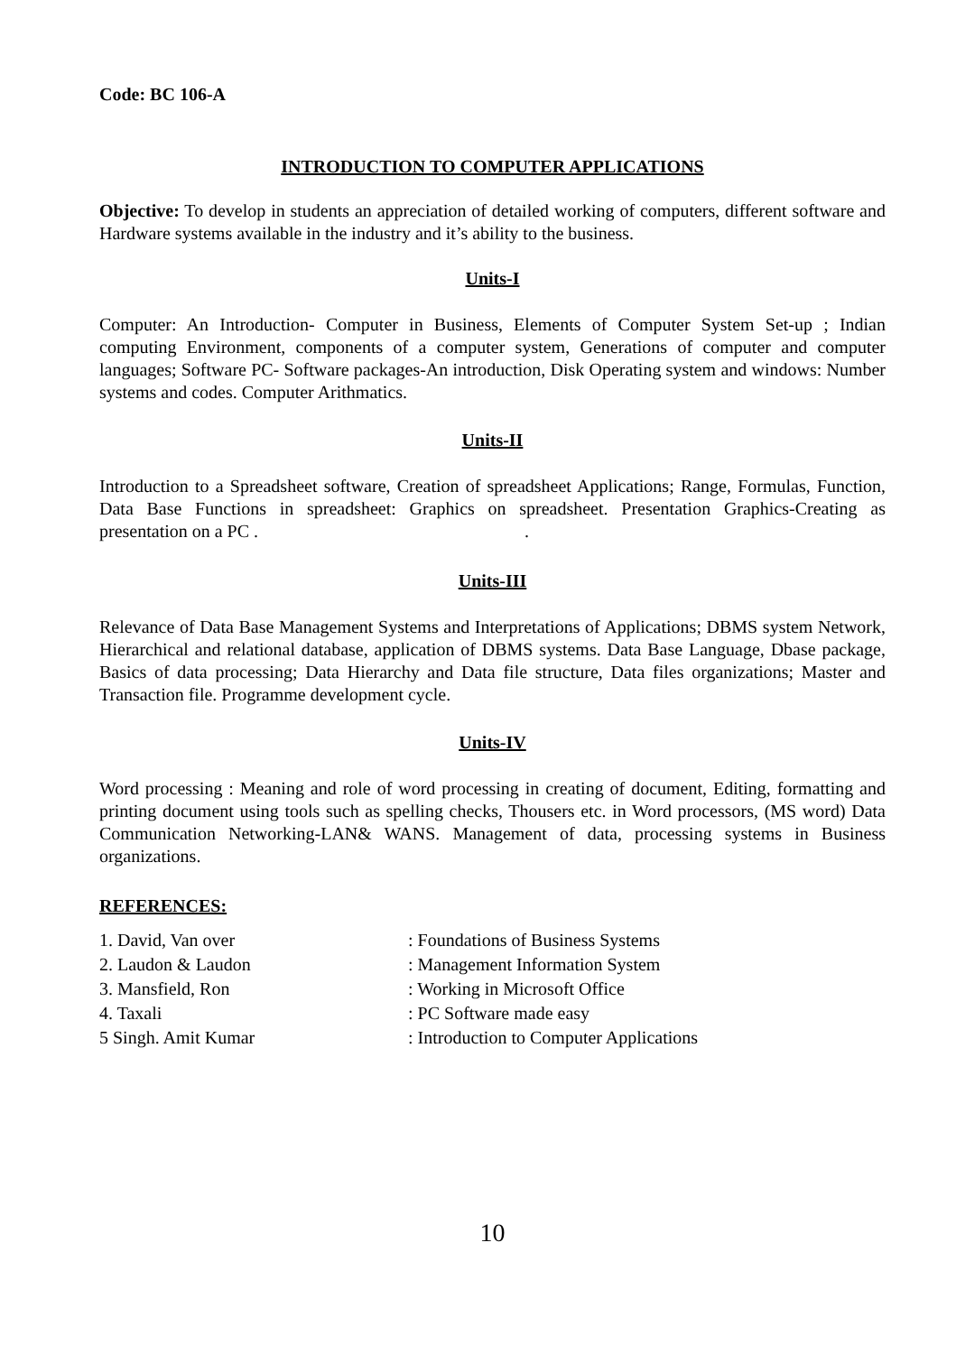Code: BC 106-A
INTRODUCTION TO COMPUTER APPLICATIONS
Objective: To develop in students an appreciation of detailed working of computers, different software and Hardware systems available in the industry and it’s ability to the business.
Units-I
Computer: An Introduction- Computer in Business, Elements of Computer System Set-up ; Indian computing Environment, components of a computer system, Generations of computer and computer languages; Software PC- Software packages-An introduction, Disk Operating system and windows: Number systems and codes. Computer Arithmatics.
Units-II
Introduction to a Spreadsheet software, Creation of spreadsheet Applications; Range, Formulas, Function, Data Base Functions in spreadsheet: Graphics on spreadsheet. Presentation Graphics-Creating as presentation on a PC . .
Units-III
Relevance of Data Base Management Systems and Interpretations of Applications; DBMS system Network, Hierarchical and relational database, application of DBMS systems. Data Base Language, Dbase package, Basics of data processing; Data Hierarchy and Data file structure, Data files organizations; Master and Transaction file. Programme development cycle.
Units-IV
Word processing : Meaning and role of word processing in creating of document, Editing, formatting and printing document using tools such as spelling checks, Thousers etc. in Word processors, (MS word) Data Communication Networking-LAN& WANS. Management of data, processing systems in Business organizations.
REFERENCES:
| 1. David, Van over | : Foundations of Business Systems |
| 2. Laudon & Laudon | : Management Information System |
| 3. Mansfield, Ron | : Working in Microsoft Office |
| 4. Taxali | : PC Software made easy |
| 5 Singh. Amit Kumar | : Introduction to Computer Applications |
10